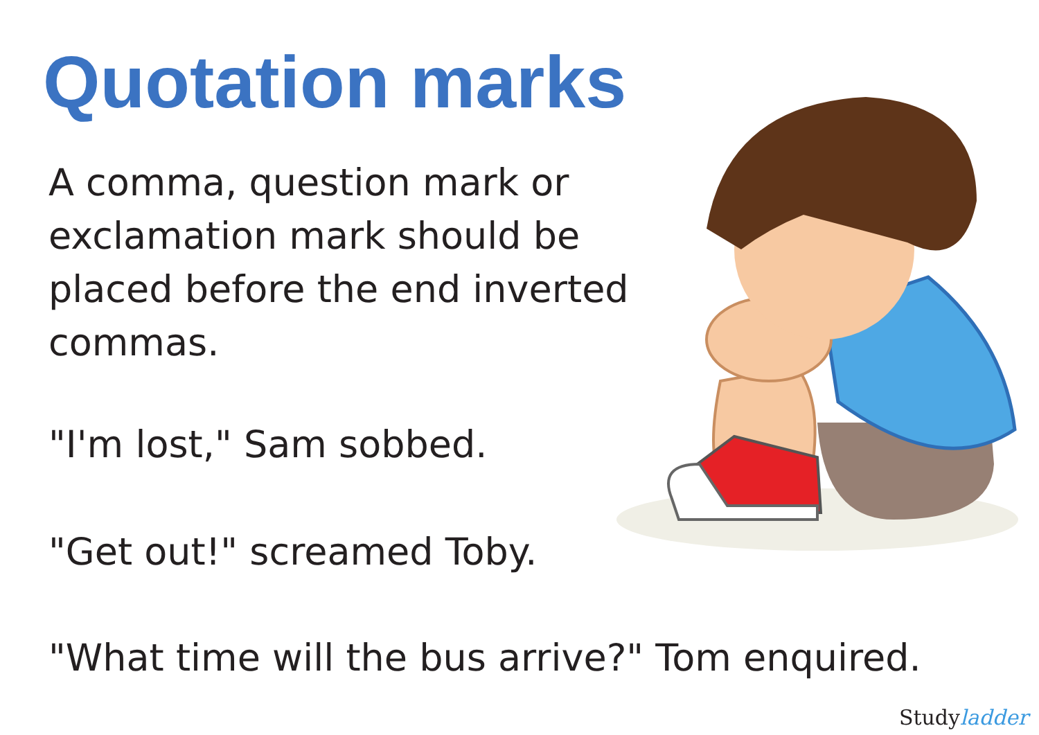Quotation marks
A comma, question mark or exclamation mark should be placed before the end inverted commas.
"I'm lost," Sam sobbed.
"Get out!" screamed Toby.
"What time will the bus arrive?" Tom enquired.
Studyladder